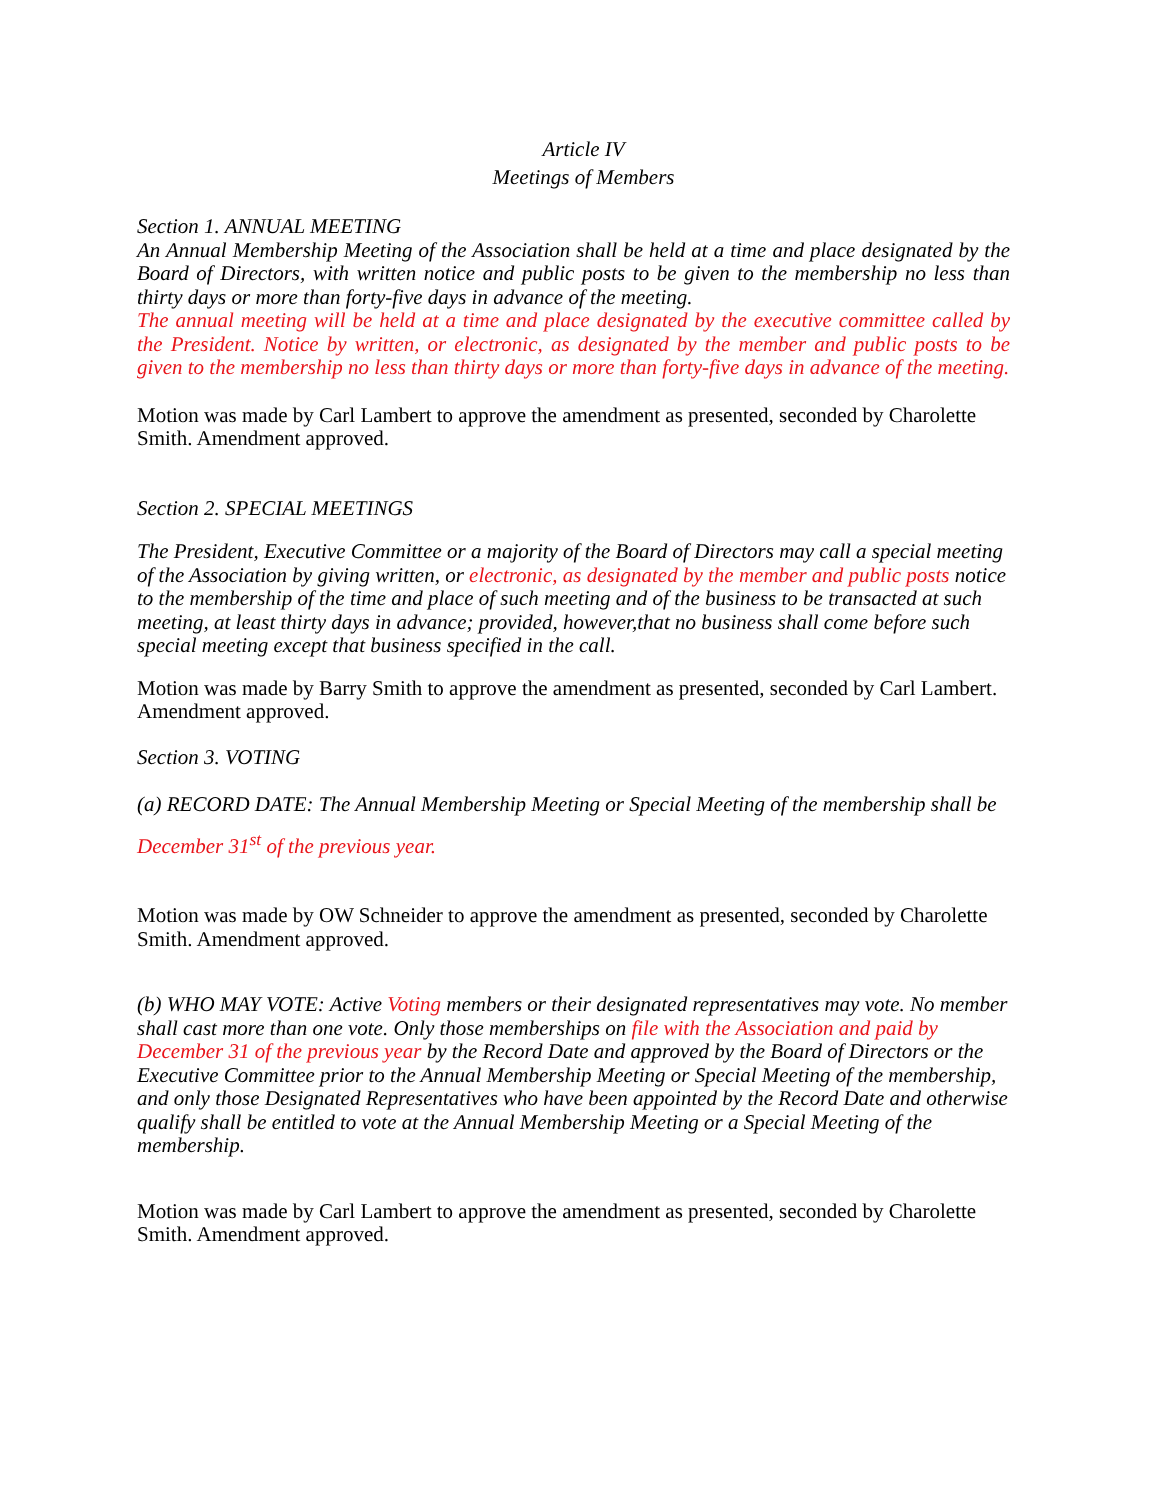Article IV
Meetings of Members
Section 1. ANNUAL MEETING
An Annual Membership Meeting of the Association shall be held at a time and place designated by the Board of Directors, with written notice and public posts to be given to the membership no less than thirty days or more than forty-five days in advance of the meeting.
The annual meeting will be held at a time and place designated by the executive committee called by the President. Notice by written, or electronic, as designated by the member and public posts to be given to the membership no less than thirty days or more than forty-five days in advance of the meeting.
Motion was made by Carl Lambert to approve the amendment as presented, seconded by Charolette Smith. Amendment approved.
Section 2. SPECIAL MEETINGS
The President, Executive Committee or a majority of the Board of Directors may call a special meeting of the Association by giving written, or electronic, as designated by the member and public posts notice to the membership of the time and place of such meeting and of the business to be transacted at such meeting, at least thirty days in advance; provided, however,that no business shall come before such special meeting except that business specified in the call.
Motion was made by Barry Smith to approve the amendment as presented, seconded by Carl Lambert. Amendment approved.
Section 3. VOTING
(a) RECORD DATE: The Annual Membership Meeting or Special Meeting of the membership shall be December 31<sup>st</sup> of the previous year.
Motion was made by OW Schneider to approve the amendment as presented, seconded by Charolette Smith. Amendment approved.
(b) WHO MAY VOTE: Active Voting members or their designated representatives may vote. No member shall cast more than one vote. Only those memberships on file with the Association and paid by December 31 of the previous year by the Record Date and approved by the Board of Directors or the Executive Committee prior to the Annual Membership Meeting or Special Meeting of the membership, and only those Designated Representatives who have been appointed by the Record Date and otherwise qualify shall be entitled to vote at the Annual Membership Meeting or a Special Meeting of the membership.
Motion was made by Carl Lambert to approve the amendment as presented, seconded by Charolette Smith. Amendment approved.